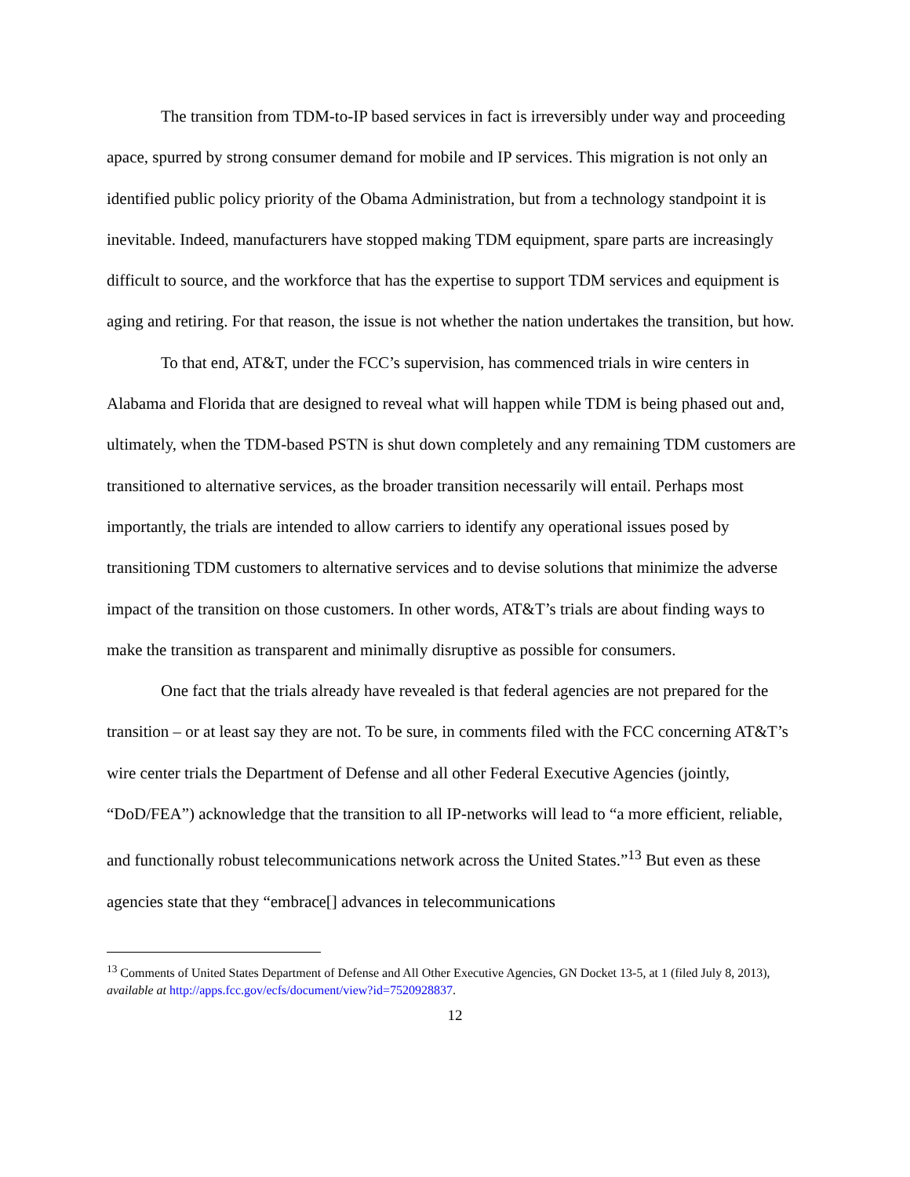The transition from TDM-to-IP based services in fact is irreversibly under way and proceeding apace, spurred by strong consumer demand for mobile and IP services. This migration is not only an identified public policy priority of the Obama Administration, but from a technology standpoint it is inevitable. Indeed, manufacturers have stopped making TDM equipment, spare parts are increasingly difficult to source, and the workforce that has the expertise to support TDM services and equipment is aging and retiring. For that reason, the issue is not whether the nation undertakes the transition, but how.
To that end, AT&T, under the FCC’s supervision, has commenced trials in wire centers in Alabama and Florida that are designed to reveal what will happen while TDM is being phased out and, ultimately, when the TDM-based PSTN is shut down completely and any remaining TDM customers are transitioned to alternative services, as the broader transition necessarily will entail. Perhaps most importantly, the trials are intended to allow carriers to identify any operational issues posed by transitioning TDM customers to alternative services and to devise solutions that minimize the adverse impact of the transition on those customers. In other words, AT&T’s trials are about finding ways to make the transition as transparent and minimally disruptive as possible for consumers.
One fact that the trials already have revealed is that federal agencies are not prepared for the transition – or at least say they are not. To be sure, in comments filed with the FCC concerning AT&T’s wire center trials the Department of Defense and all other Federal Executive Agencies (jointly, “DoD/FEA”) acknowledge that the transition to all IP-networks will lead to “a more efficient, reliable, and functionally robust telecommunications network across the United States.”<sup>13</sup> But even as these agencies state that they “embrace[] advances in telecommunications
<sup>13</sup> Comments of United States Department of Defense and All Other Executive Agencies, GN Docket 13-5, at 1 (filed July 8, 2013), available at http://apps.fcc.gov/ecfs/document/view?id=7520928837.
12